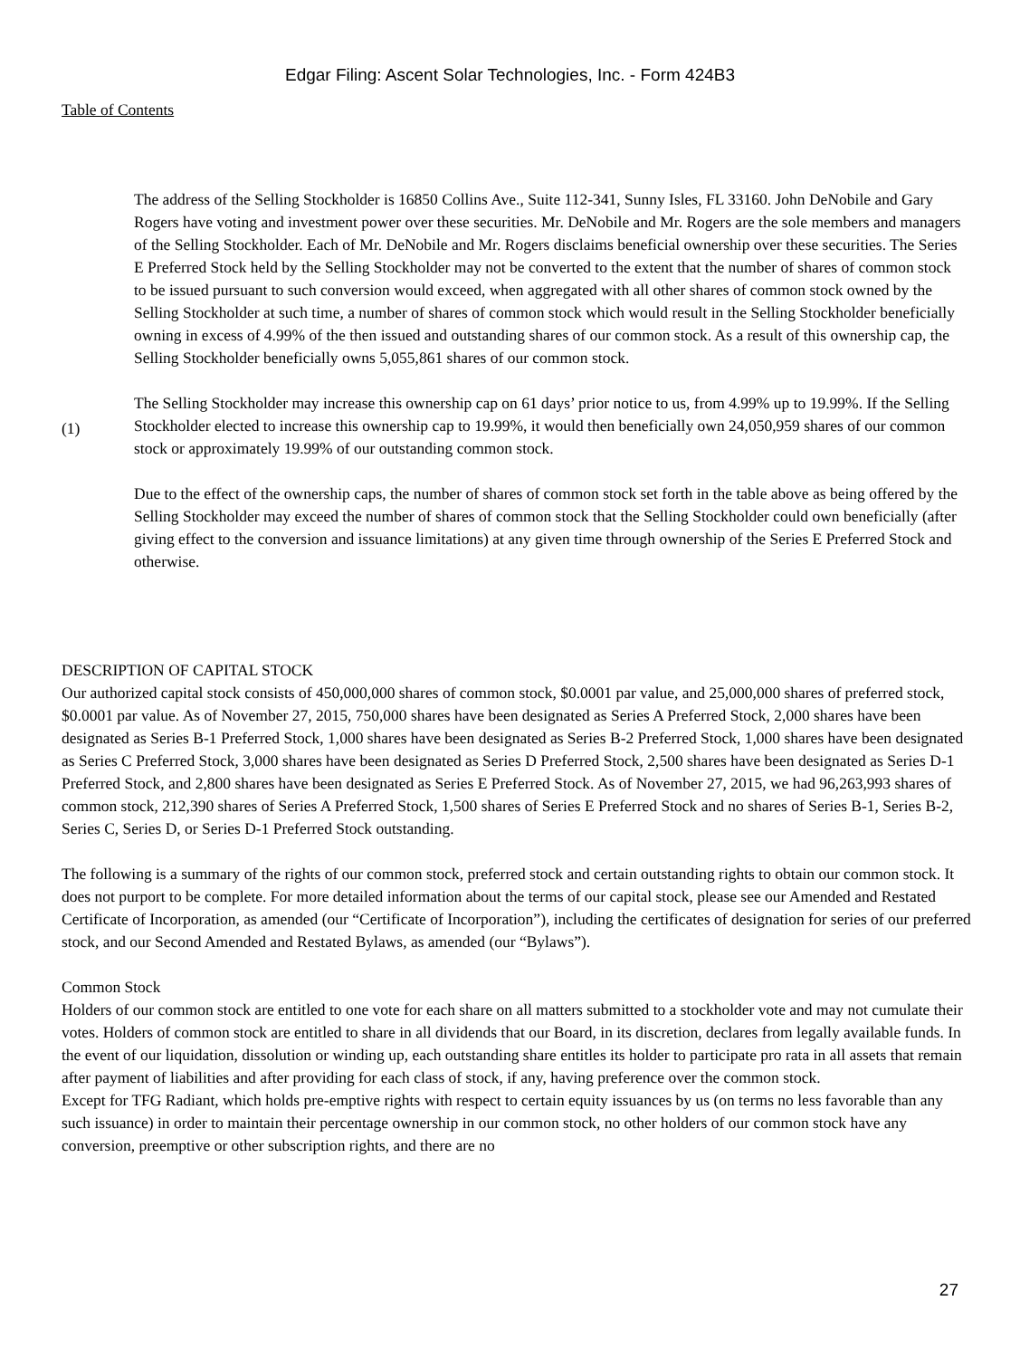Edgar Filing: Ascent Solar Technologies, Inc. - Form 424B3
Table of Contents
(1)
The address of the Selling Stockholder is 16850 Collins Ave., Suite 112-341, Sunny Isles, FL 33160. John DeNobile and Gary Rogers have voting and investment power over these securities. Mr. DeNobile and Mr. Rogers are the sole members and managers of the Selling Stockholder. Each of Mr. DeNobile and Mr. Rogers disclaims beneficial ownership over these securities. The Series E Preferred Stock held by the Selling Stockholder may not be converted to the extent that the number of shares of common stock to be issued pursuant to such conversion would exceed, when aggregated with all other shares of common stock owned by the Selling Stockholder at such time, a number of shares of common stock which would result in the Selling Stockholder beneficially owning in excess of 4.99% of the then issued and outstanding shares of our common stock. As a result of this ownership cap, the Selling Stockholder beneficially owns 5,055,861 shares of our common stock.
The Selling Stockholder may increase this ownership cap on 61 days’ prior notice to us, from 4.99% up to 19.99%. If the Selling Stockholder elected to increase this ownership cap to 19.99%, it would then beneficially own 24,050,959 shares of our common stock or approximately 19.99% of our outstanding common stock.
Due to the effect of the ownership caps, the number of shares of common stock set forth in the table above as being offered by the Selling Stockholder may exceed the number of shares of common stock that the Selling Stockholder could own beneficially (after giving effect to the conversion and issuance limitations) at any given time through ownership of the Series E Preferred Stock and otherwise.
DESCRIPTION OF CAPITAL STOCK
Our authorized capital stock consists of 450,000,000 shares of common stock, $0.0001 par value, and 25,000,000 shares of preferred stock, $0.0001 par value. As of November 27, 2015, 750,000 shares have been designated as Series A Preferred Stock, 2,000 shares have been designated as Series B-1 Preferred Stock, 1,000 shares have been designated as Series B-2 Preferred Stock, 1,000 shares have been designated as Series C Preferred Stock, 3,000 shares have been designated as Series D Preferred Stock, 2,500 shares have been designated as Series D-1 Preferred Stock, and 2,800 shares have been designated as Series E Preferred Stock. As of November 27, 2015, we had 96,263,993 shares of common stock, 212,390 shares of Series A Preferred Stock, 1,500 shares of Series E Preferred Stock and no shares of Series B-1, Series B-2, Series C, Series D, or Series D-1 Preferred Stock outstanding.
The following is a summary of the rights of our common stock, preferred stock and certain outstanding rights to obtain our common stock. It does not purport to be complete. For more detailed information about the terms of our capital stock, please see our Amended and Restated Certificate of Incorporation, as amended (our “Certificate of Incorporation”), including the certificates of designation for series of our preferred stock, and our Second Amended and Restated Bylaws, as amended (our “Bylaws”).
Common Stock
Holders of our common stock are entitled to one vote for each share on all matters submitted to a stockholder vote and may not cumulate their votes. Holders of common stock are entitled to share in all dividends that our Board, in its discretion, declares from legally available funds. In the event of our liquidation, dissolution or winding up, each outstanding share entitles its holder to participate pro rata in all assets that remain after payment of liabilities and after providing for each class of stock, if any, having preference over the common stock.
Except for TFG Radiant, which holds pre-emptive rights with respect to certain equity issuances by us (on terms no less favorable than any such issuance) in order to maintain their percentage ownership in our common stock, no other holders of our common stock have any conversion, preemptive or other subscription rights, and there are no
27